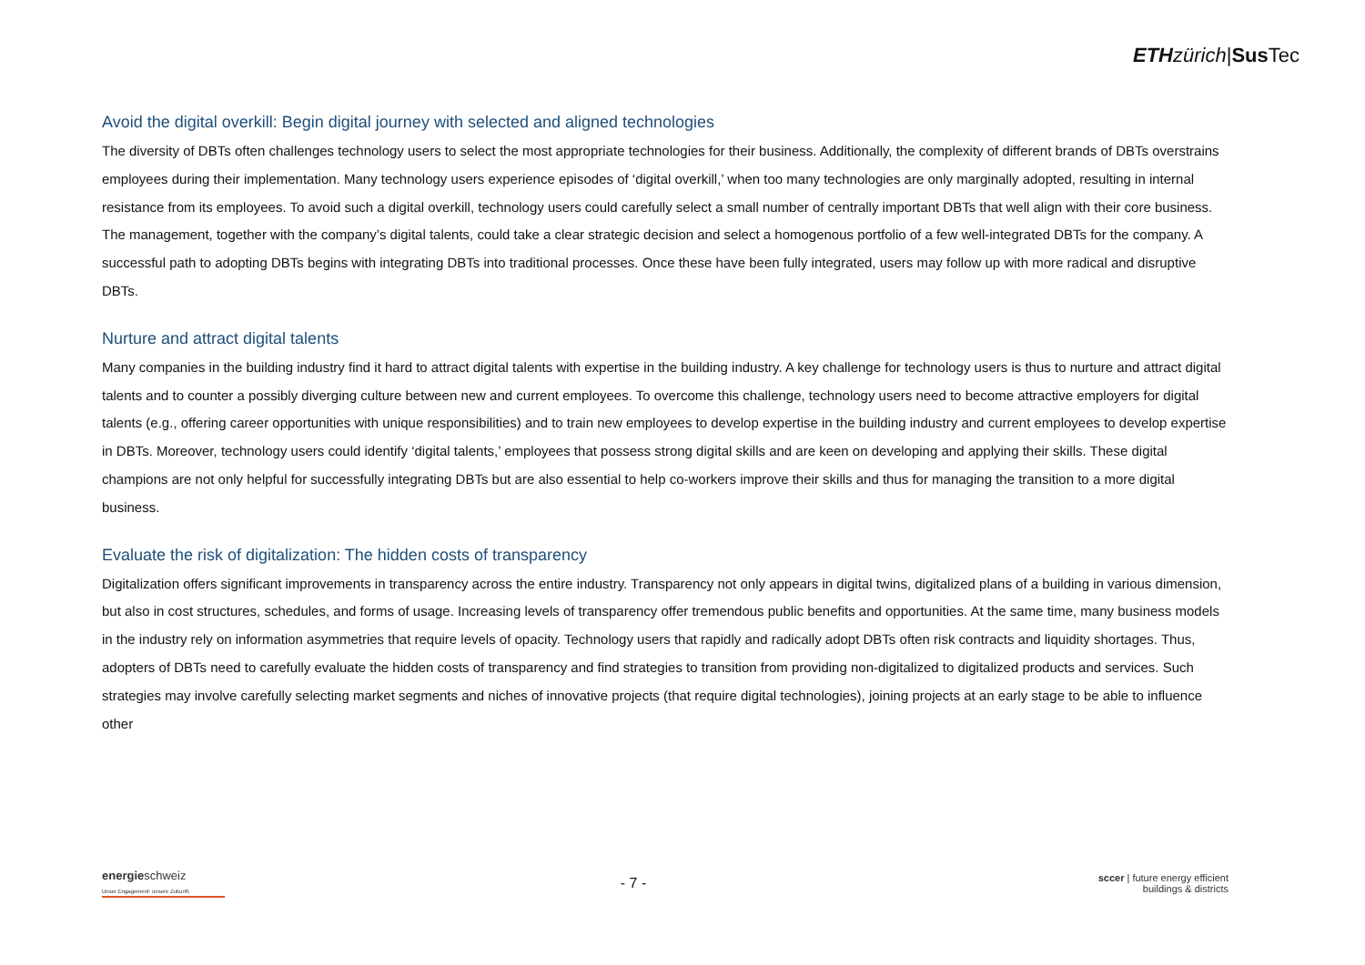ETH zürich|Sus Tec
Avoid the digital overkill: Begin digital journey with selected and aligned technologies
The diversity of DBTs often challenges technology users to select the most appropriate technologies for their business. Additionally, the complexity of different brands of DBTs overstrains employees during their implementation. Many technology users experience episodes of ‘digital overkill,’ when too many technologies are only marginally adopted, resulting in internal resistance from its employees. To avoid such a digital overkill, technology users could carefully select a small number of centrally important DBTs that well align with their core business. The management, together with the company’s digital talents, could take a clear strategic decision and select a homogenous portfolio of a few well-integrated DBTs for the company. A successful path to adopting DBTs begins with integrating DBTs into traditional processes. Once these have been fully integrated, users may follow up with more radical and disruptive DBTs.
Nurture and attract digital talents
Many companies in the building industry find it hard to attract digital talents with expertise in the building industry. A key challenge for technology users is thus to nurture and attract digital talents and to counter a possibly diverging culture between new and current employees. To overcome this challenge, technology users need to become attractive employers for digital talents (e.g., offering career opportunities with unique responsibilities) and to train new employees to develop expertise in the building industry and current employees to develop expertise in DBTs. Moreover, technology users could identify ‘digital talents,’ employees that possess strong digital skills and are keen on developing and applying their skills. These digital champions are not only helpful for successfully integrating DBTs but are also essential to help co-workers improve their skills and thus for managing the transition to a more digital business.
Evaluate the risk of digitalization: The hidden costs of transparency
Digitalization offers significant improvements in transparency across the entire industry. Transparency not only appears in digital twins, digitalized plans of a building in various dimension, but also in cost structures, schedules, and forms of usage. Increasing levels of transparency offer tremendous public benefits and opportunities. At the same time, many business models in the industry rely on information asymmetries that require levels of opacity. Technology users that rapidly and radically adopt DBTs often risk contracts and liquidity shortages. Thus, adopters of DBTs need to carefully evaluate the hidden costs of transparency and find strategies to transition from providing non-digitalized to digitalized products and services. Such strategies may involve carefully selecting market segments and niches of innovative projects (that require digital technologies), joining projects at an early stage to be able to influence other
energieschweiz
Unser Engagement: unsere Zukunft.
- 7 -
sccer | future energy efficient
buildings & districts